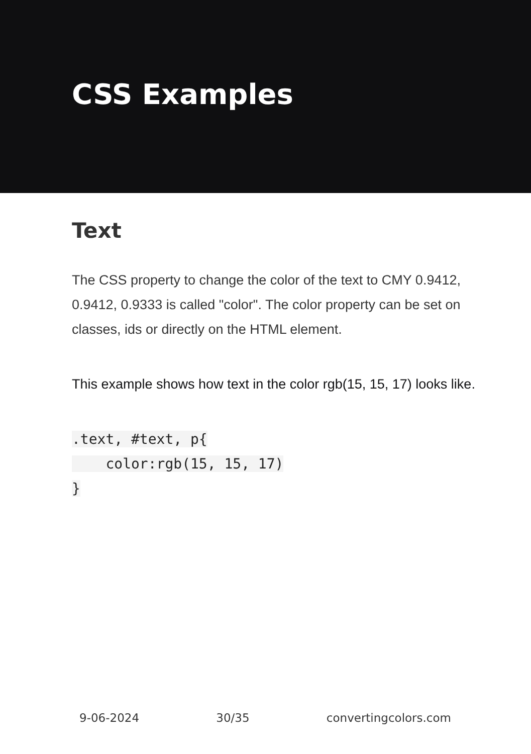CSS Examples
Text
The CSS property to change the color of the text to CMY 0.9412, 0.9412, 0.9333 is called "color". The color property can be set on classes, ids or directly on the HTML element.
This example shows how text in the color rgb(15, 15, 17) looks like.
.text, #text, p{
    color:rgb(15, 15, 17)
}
9-06-2024 30/35 convertingcolors.com